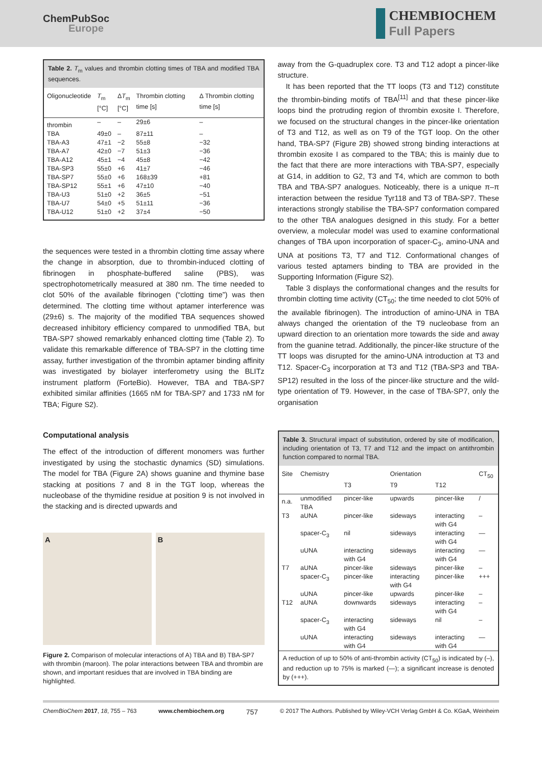ChemPubSoc
Europe
CHEMBIOCHEM
Full Papers
Table 2. T<sub>m</sub> values and thrombin clotting times of TBA and modified TBA sequences.
| Oligonucleotide | T<sub>m</sub> [°C] | Δ T<sub>m</sub> [°C] | Thrombin clotting time [s] | Δ Thrombin clotting time [s] |
| --- | --- | --- | --- | --- |
| thrombin | – | – | 29±6 | – |
| TBA | 49±0 | – | 87±11 | – |
| TBA-A3 | 47±1 | −2 | 55±8 | −32 |
| TBA-A7 | 42±0 | −7 | 51±3 | −36 |
| TBA-A12 | 45±1 | −4 | 45±8 | −42 |
| TBA-SP3 | 55±0 | +6 | 41±7 | −46 |
| TBA-SP7 | 55±0 | +6 | 168±39 | +81 |
| TBA-SP12 | 55±1 | +6 | 47±10 | −40 |
| TBA-U3 | 51±0 | +2 | 36±5 | −51 |
| TBA-U7 | 54±0 | +5 | 51±11 | −36 |
| TBA-U12 | 51±0 | +2 | 37±4 | −50 |
the sequences were tested in a thrombin clotting time assay where the change in absorption, due to thrombin-induced clotting of fibrinogen in phosphate-buffered saline (PBS), was spectrophotometrically measured at 380 nm. The time needed to clot 50% of the available fibrinogen (“clotting time”) was then determined. The clotting time without aptamer interference was (29±6) s. The majority of the modified TBA sequences showed decreased inhibitory efficiency compared to unmodified TBA, but TBA-SP7 showed remarkably enhanced clotting time (Table 2). To validate this remarkable difference of TBA-SP7 in the clotting time assay, further investigation of the thrombin aptamer binding affinity was investigated by biolayer interferometry using the BLITz instrument platform (ForteBio). However, TBA and TBA-SP7 exhibited similar affinities (1665 nM for TBA-SP7 and 1733 nM for TBA; Figure S2).
Computational analysis
The effect of the introduction of different monomers was further investigated by using the stochastic dynamics (SD) simulations. The model for TBA (Figure 2A) shows guanine and thymine base stacking at positions 7 and 8 in the TGT loop, whereas the nucleobase of the thymidine residue at position 9 is not involved in the stacking and is directed upwards and
A B
Figure 2. Comparison of molecular interactions of A) TBA and B) TBA-SP7 with thrombin (maroon). The polar interactions between TBA and thrombin are shown, and important residues that are involved in TBA binding are highlighted.
away from the G-quadruplex core. T3 and T12 adopt a pincer-like structure.
It has been reported that the TT loops (T3 and T12) constitute the thrombin-binding motifs of TBA<sup>[11]</sup> and that these pincer-like loops bind the protruding region of thrombin exosite I. Therefore, we focused on the structural changes in the pincer-like orientation of T3 and T12, as well as on T9 of the TGT loop. On the other hand, TBA-SP7 (Figure 2B) showed strong binding interactions at thrombin exosite I as compared to the TBA; this is mainly due to the fact that there are more interactions with TBA-SP7, especially at G14, in addition to G2, T3 and T4, which are common to both TBA and TBA-SP7 analogues. Noticeably, there is a unique π–π interaction between the residue Tyr118 and T3 of TBA-SP7. These interactions strongly stabilise the TBA-SP7 conformation compared to the other TBA analogues designed in this study. For a better overview, a molecular model was used to examine conformational changes of TBA upon incorporation of spacer-C<sub>3</sub>, amino-UNA and UNA at positions T3, T7 and T12. Conformational changes of various tested aptamers binding to TBA are provided in the Supporting Information (Figure S2).
Table 3 displays the conformational changes and the results for thrombin clotting time activity (CT<sub>50</sub>; the time needed to clot 50% of the available fibrinogen). The introduction of amino-UNA in TBA always changed the orientation of the T9 nucleobase from an upward direction to an orientation more towards the side and away from the guanine tetrad. Additionally, the pincer-like structure of the TT loops was disrupted for the amino-UNA introduction at T3 and T12. Spacer-C<sub>3</sub> incorporation at T3 and T12 (TBA-SP3 and TBA-SP12) resulted in the loss of the pincer-like structure and the wild-type orientation of T9. However, in the case of TBA-SP7, only the organisation
Table 3. Structural impact of substitution, ordered by site of modification, including orientation of T3, T7 and T12 and the impact on antithrombin function compared to normal TBA.
| Site | Chemistry | T3 | Orientation T9 | T12 | CT<sub>50</sub> |
| --- | --- | --- | --- | --- | --- |
| n.a. | unmodified TBA | pincer-like | upwards | pincer-like | / |
| T3 | aUNA | pincer-like | sideways | interacting with G4 | – |
| | spacer-C<sub>3</sub> | nil | sideways | interacting with G4 | — |
| | uUNA | interacting with G4 | sideways | interacting with G4 | — |
| T7 | aUNA | pincer-like | sideways | pincer-like | – |
| | spacer-C<sub>3</sub> | pincer-like | interacting with G4 | pincer-like | +++ |
| | uUNA | pincer-like | upwards | pincer-like | – |
| T12 | aUNA | downwards | sideways | interacting with G4 | – |
| | spacer-C<sub>3</sub> | interacting with G4 | sideways | nil | – |
| | uUNA | interacting with G4 | sideways | interacting with G4 | — |
| A reduction of up to 50% of anti-thrombin activity (CT<sub>50</sub>) is indicated by (–), and reduction up to 75% is marked (—); a significant increase is denoted by (+++). | | | | | |
ChemBioChem 2017, 18, 755 – 763 www.chembiochem.org 757 © 2017 The Authors. Published by Wiley-VCH Verlag GmbH & Co. KGaA, Weinheim